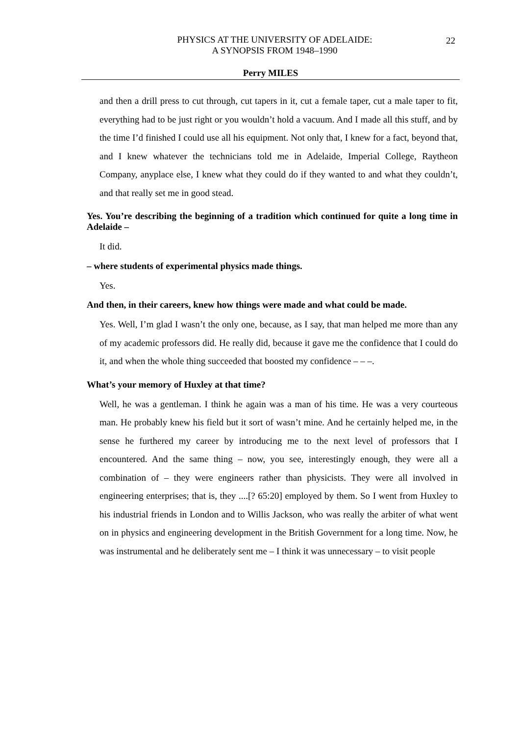PHYSICS AT THE UNIVERSITY OF ADELAIDE:
A SYNOPSIS FROM 1948–1990
22
Perry MILES
and then a drill press to cut through, cut tapers in it, cut a female taper, cut a male taper to fit, everything had to be just right or you wouldn’t hold a vacuum. And I made all this stuff, and by the time I’d finished I could use all his equipment. Not only that, I knew for a fact, beyond that, and I knew whatever the technicians told me in Adelaide, Imperial College, Raytheon Company, anyplace else, I knew what they could do if they wanted to and what they couldn’t, and that really set me in good stead.
Yes. You’re describing the beginning of a tradition which continued for quite a long time in Adelaide –
It did.
– where students of experimental physics made things.
Yes.
And then, in their careers, knew how things were made and what could be made.
Yes. Well, I’m glad I wasn’t the only one, because, as I say, that man helped me more than any of my academic professors did. He really did, because it gave me the confidence that I could do it, and when the whole thing succeeded that boosted my confidence – – –.
What’s your memory of Huxley at that time?
Well, he was a gentleman. I think he again was a man of his time. He was a very courteous man. He probably knew his field but it sort of wasn’t mine. And he certainly helped me, in the sense he furthered my career by introducing me to the next level of professors that I encountered. And the same thing – now, you see, interestingly enough, they were all a combination of – they were engineers rather than physicists. They were all involved in engineering enterprises; that is, they ....[? 65:20] employed by them. So I went from Huxley to his industrial friends in London and to Willis Jackson, who was really the arbiter of what went on in physics and engineering development in the British Government for a long time. Now, he was instrumental and he deliberately sent me – I think it was unnecessary – to visit people